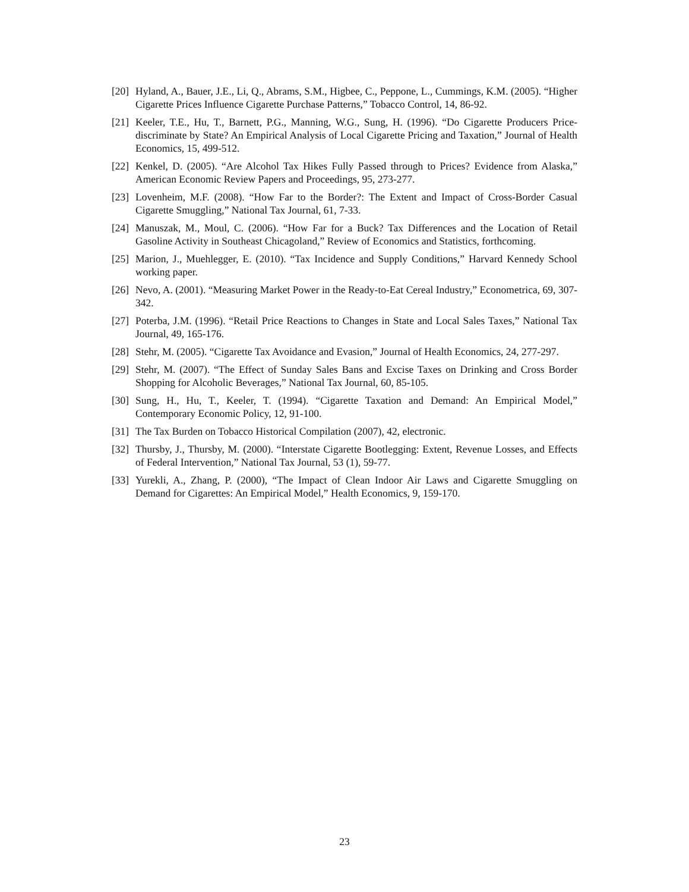[20]
Hyland, A., Bauer, J.E., Li, Q., Abrams, S.M., Higbee, C., Peppone, L., Cummings, K.M. (2005). “Higher Cigarette Prices Influence Cigarette Purchase Patterns,” Tobacco Control, 14, 86-92.
[21]
Keeler, T.E., Hu, T., Barnett, P.G., Manning, W.G., Sung, H. (1996). “Do Cigarette Producers Price-discriminate by State? An Empirical Analysis of Local Cigarette Pricing and Taxation,” Journal of Health Economics, 15, 499-512.
[22]
Kenkel, D. (2005). “Are Alcohol Tax Hikes Fully Passed through to Prices? Evidence from Alaska,” American Economic Review Papers and Proceedings, 95, 273-277.
[23]
Lovenheim, M.F. (2008). “How Far to the Border?: The Extent and Impact of Cross-Border Casual Cigarette Smuggling,” National Tax Journal, 61, 7-33.
[24]
Manuszak, M., Moul, C. (2006). “How Far for a Buck? Tax Differences and the Location of Retail Gasoline Activity in Southeast Chicagoland,” Review of Economics and Statistics, forthcoming.
[25]
Marion, J., Muehlegger, E. (2010). “Tax Incidence and Supply Conditions,” Harvard Kennedy School working paper.
[26]
Nevo, A. (2001). “Measuring Market Power in the Ready-to-Eat Cereal Industry,” Econometrica, 69, 307-342.
[27]
Poterba, J.M. (1996). “Retail Price Reactions to Changes in State and Local Sales Taxes,” National Tax Journal, 49, 165-176.
[28]
Stehr, M. (2005). “Cigarette Tax Avoidance and Evasion,” Journal of Health Economics, 24, 277-297.
[29]
Stehr, M. (2007). “The Effect of Sunday Sales Bans and Excise Taxes on Drinking and Cross Border Shopping for Alcoholic Beverages,” National Tax Journal, 60, 85-105.
[30]
Sung, H., Hu, T., Keeler, T. (1994). “Cigarette Taxation and Demand: An Empirical Model,” Contemporary Economic Policy, 12, 91-100.
[31]
The Tax Burden on Tobacco Historical Compilation (2007), 42, electronic.
[32]
Thursby, J., Thursby, M. (2000). “Interstate Cigarette Bootlegging: Extent, Revenue Losses, and Effects of Federal Intervention,” National Tax Journal, 53 (1), 59-77.
[33]
Yurekli, A., Zhang, P. (2000), “The Impact of Clean Indoor Air Laws and Cigarette Smuggling on Demand for Cigarettes: An Empirical Model,” Health Economics, 9, 159-170.
23